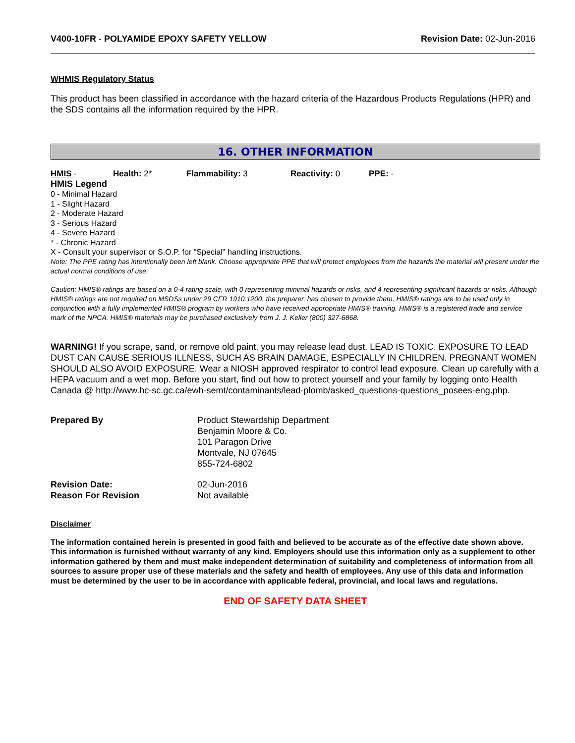V400-10FR - POLYAMIDE EPOXY SAFETY YELLOW
Revision Date: 02-Jun-2016
WHMIS Regulatory Status
This product has been classified in accordance with the hazard criteria of the Hazardous Products Regulations (HPR) and the SDS contains all the information required by the HPR.
16. OTHER INFORMATION
HMIS - Health: 2* Flammability: 3 Reactivity: 0 PPE: -
HMIS Legend
0 - Minimal Hazard
1 - Slight Hazard
2 - Moderate Hazard
3 - Serious Hazard
4 - Severe Hazard
* - Chronic Hazard
X - Consult your supervisor or S.O.P. for "Special" handling instructions.
Note: The PPE rating has intentionally been left blank. Choose appropriate PPE that will protect employees from the hazards the material will present under the actual normal conditions of use.
Caution: HMIS® ratings are based on a 0-4 rating scale, with 0 representing minimal hazards or risks, and 4 representing significant hazards or risks. Although HMIS® ratings are not required on MSDSs under 29 CFR 1910.1200, the preparer, has chosen to provide them. HMIS® ratings are to be used only in conjunction with a fully implemented HMIS® program by workers who have received appropriate HMIS® training. HMIS® is a registered trade and service mark of the NPCA. HMIS® materials may be purchased exclusively from J. J. Keller (800) 327-6868.
WARNING! If you scrape, sand, or remove old paint, you may release lead dust. LEAD IS TOXIC. EXPOSURE TO LEAD DUST CAN CAUSE SERIOUS ILLNESS, SUCH AS BRAIN DAMAGE, ESPECIALLY IN CHILDREN. PREGNANT WOMEN SHOULD ALSO AVOID EXPOSURE. Wear a NIOSH approved respirator to control lead exposure. Clean up carefully with a HEPA vacuum and a wet mop. Before you start, find out how to protect yourself and your family by logging onto Health Canada @ http://www.hc-sc.gc.ca/ewh-semt/contaminants/lead-plomb/asked_questions-questions_posees-eng.php.
Prepared By Product Stewardship Department
Benjamin Moore & Co.
101 Paragon Drive
Montvale, NJ 07645
855-724-6802
Revision Date:
Reason For Revision
02-Jun-2016
Not available
Disclaimer
The information contained herein is presented in good faith and believed to be accurate as of the effective date shown above. This information is furnished without warranty of any kind. Employers should use this information only as a supplement to other information gathered by them and must make independent determination of suitability and completeness of information from all sources to assure proper use of these materials and the safety and health of employees. Any use of this data and information must be determined by the user to be in accordance with applicable federal, provincial, and local laws and regulations.
END OF SAFETY DATA SHEET